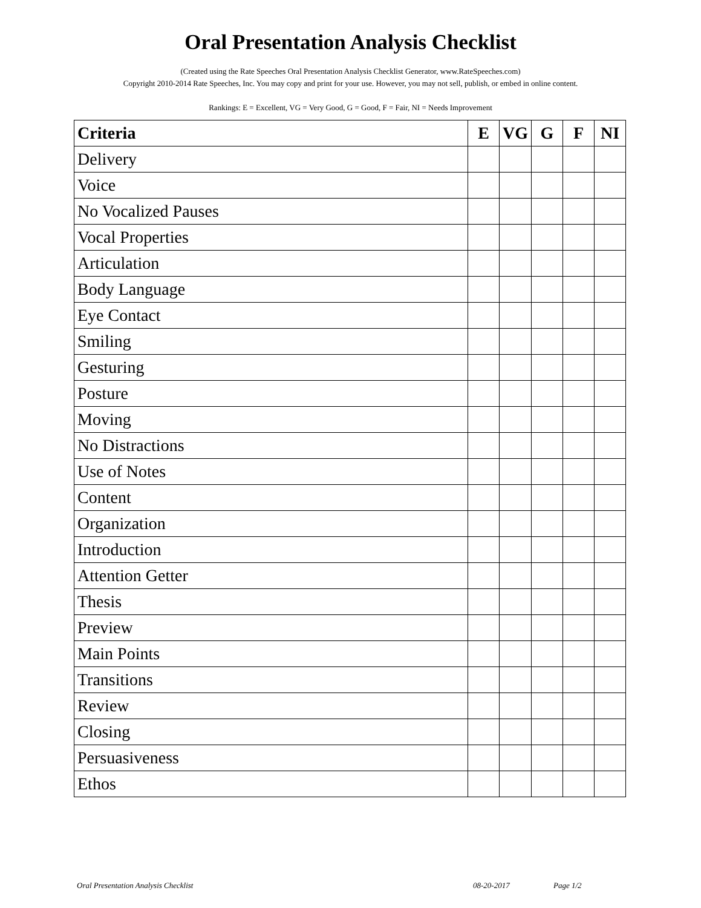Oral Presentation Analysis Checklist
(Created using the Rate Speeches Oral Presentation Analysis Checklist Generator, www.RateSpeeches.com)
Copyright 2010-2014 Rate Speeches, Inc. You may copy and print for your use. However, you may not sell, publish, or embed in online content.
Rankings: E = Excellent, VG = Very Good, G = Good, F = Fair, NI = Needs Improvement
| Criteria | E | VG | G | F | NI |
| --- | --- | --- | --- | --- | --- |
| Delivery | | | | | |
| Voice | | | | | |
| No Vocalized Pauses | | | | | |
| Vocal Properties | | | | | |
| Articulation | | | | | |
| Body Language | | | | | |
| Eye Contact | | | | | |
| Smiling | | | | | |
| Gesturing | | | | | |
| Posture | | | | | |
| Moving | | | | | |
| No Distractions | | | | | |
| Use of Notes | | | | | |
| Content | | | | | |
| Organization | | | | | |
| Introduction | | | | | |
| Attention Getter | | | | | |
| Thesis | | | | | |
| Preview | | | | | |
| Main Points | | | | | |
| Transitions | | | | | |
| Review | | | | | |
| Closing | | | | | |
| Persuasiveness | | | | | |
| Ethos | | | | | |
Oral Presentation Analysis Checklist 08-20-2017 Page 1/2